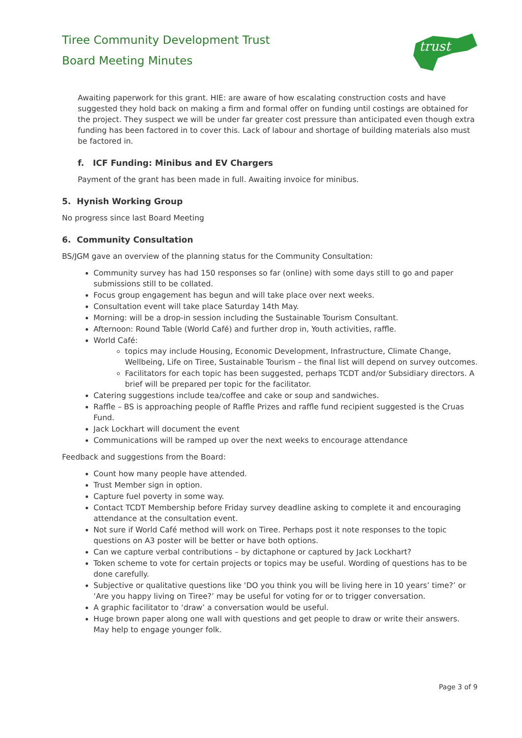Tiree Community Development Trust
Board Meeting Minutes
trust
Awaiting paperwork for this grant. HIE: are aware of how escalating construction costs and have suggested they hold back on making a firm and formal offer on funding until costings are obtained for the project. They suspect we will be under far greater cost pressure than anticipated even though extra funding has been factored in to cover this. Lack of labour and shortage of building materials also must be factored in.
f. ICF Funding: Minibus and EV Chargers
Payment of the grant has been made in full. Awaiting invoice for minibus.
5. Hynish Working Group
No progress since last Board Meeting
6. Community Consultation
BS/JGM gave an overview of the planning status for the Community Consultation:
Community survey has had 150 responses so far (online) with some days still to go and paper submissions still to be collated.
Focus group engagement has begun and will take place over next weeks.
Consultation event will take place Saturday 14th May.
Morning: will be a drop-in session including the Sustainable Tourism Consultant.
Afternoon: Round Table (World Café) and further drop in, Youth activities, raffle.
World Café:
topics may include Housing, Economic Development, Infrastructure, Climate Change, Wellbeing, Life on Tiree, Sustainable Tourism – the final list will depend on survey outcomes.
Facilitators for each topic has been suggested, perhaps TCDT and/or Subsidiary directors. A brief will be prepared per topic for the facilitator.
Catering suggestions include tea/coffee and cake or soup and sandwiches.
Raffle – BS is approaching people of Raffle Prizes and raffle fund recipient suggested is the Cruas Fund.
Jack Lockhart will document the event
Communications will be ramped up over the next weeks to encourage attendance
Feedback and suggestions from the Board:
Count how many people have attended.
Trust Member sign in option.
Capture fuel poverty in some way.
Contact TCDT Membership before Friday survey deadline asking to complete it and encouraging attendance at the consultation event.
Not sure if World Café method will work on Tiree. Perhaps post it note responses to the topic questions on A3 poster will be better or have both options.
Can we capture verbal contributions – by dictaphone or captured by Jack Lockhart?
Token scheme to vote for certain projects or topics may be useful. Wording of questions has to be done carefully.
Subjective or qualitative questions like ‘DO you think you will be living here in 10 years’ time?’ or ‘Are you happy living on Tiree?’ may be useful for voting for or to trigger conversation.
A graphic facilitator to ‘draw’ a conversation would be useful.
Huge brown paper along one wall with questions and get people to draw or write their answers. May help to engage younger folk.
Page 3 of 9